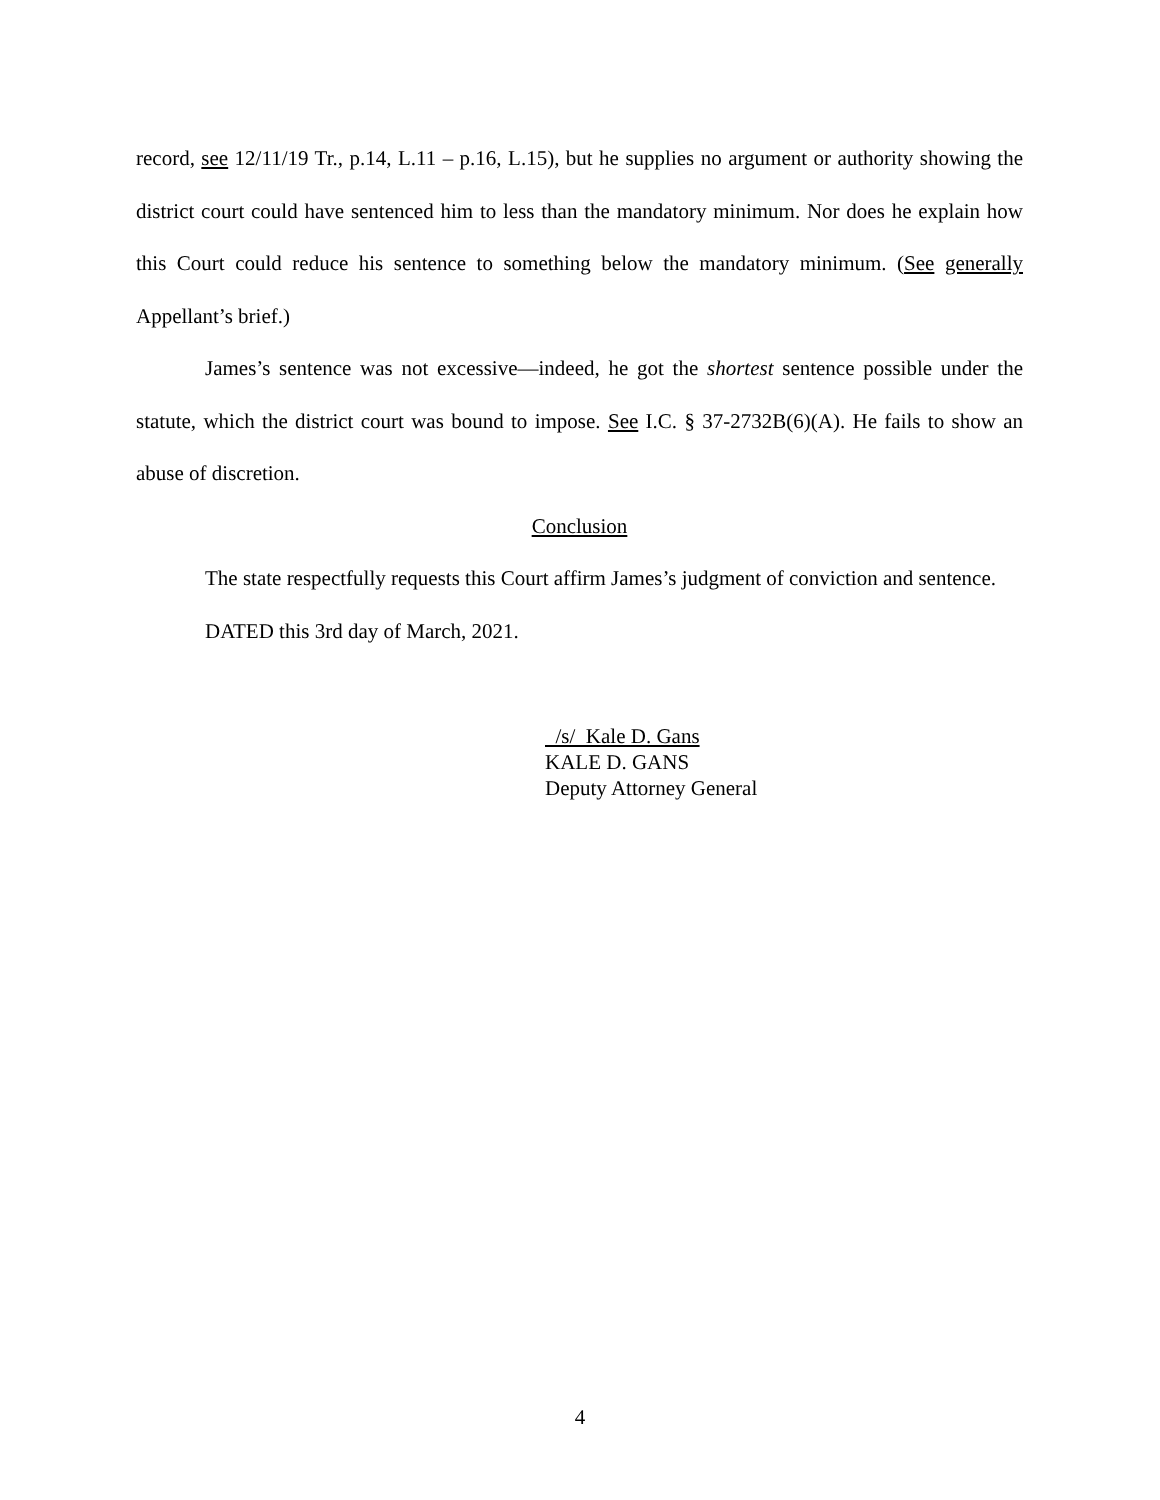record, see 12/11/19 Tr., p.14, L.11 – p.16, L.15), but he supplies no argument or authority showing the district court could have sentenced him to less than the mandatory minimum. Nor does he explain how this Court could reduce his sentence to something below the mandatory minimum. (See generally Appellant’s brief.)
James’s sentence was not excessive—indeed, he got the shortest sentence possible under the statute, which the district court was bound to impose. See I.C. § 37-2732B(6)(A). He fails to show an abuse of discretion.
Conclusion
The state respectfully requests this Court affirm James’s judgment of conviction and sentence.
DATED this 3rd day of March, 2021.
/s/ Kale D. Gans
KALE D. GANS
Deputy Attorney General
4